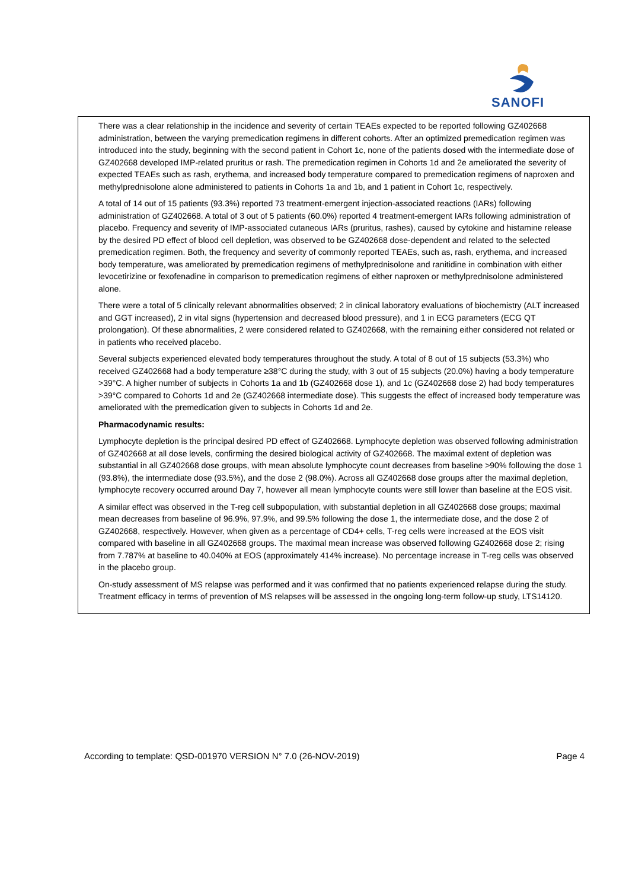SANOFI
There was a clear relationship in the incidence and severity of certain TEAEs expected to be reported following GZ402668 administration, between the varying premedication regimens in different cohorts. After an optimized premedication regimen was introduced into the study, beginning with the second patient in Cohort 1c, none of the patients dosed with the intermediate dose of GZ402668 developed IMP-related pruritus or rash. The premedication regimen in Cohorts 1d and 2e ameliorated the severity of expected TEAEs such as rash, erythema, and increased body temperature compared to premedication regimens of naproxen and methylprednisolone alone administered to patients in Cohorts 1a and 1b, and 1 patient in Cohort 1c, respectively.
A total of 14 out of 15 patients (93.3%) reported 73 treatment-emergent injection-associated reactions (IARs) following administration of GZ402668. A total of 3 out of 5 patients (60.0%) reported 4 treatment-emergent IARs following administration of placebo. Frequency and severity of IMP-associated cutaneous IARs (pruritus, rashes), caused by cytokine and histamine release by the desired PD effect of blood cell depletion, was observed to be GZ402668 dose-dependent and related to the selected premedication regimen. Both, the frequency and severity of commonly reported TEAEs, such as, rash, erythema, and increased body temperature, was ameliorated by premedication regimens of methylprednisolone and ranitidine in combination with either levocetirizine or fexofenadine in comparison to premedication regimens of either naproxen or methylprednisolone administered alone.
There were a total of 5 clinically relevant abnormalities observed; 2 in clinical laboratory evaluations of biochemistry (ALT increased and GGT increased), 2 in vital signs (hypertension and decreased blood pressure), and 1 in ECG parameters (ECG QT prolongation). Of these abnormalities, 2 were considered related to GZ402668, with the remaining either considered not related or in patients who received placebo.
Several subjects experienced elevated body temperatures throughout the study. A total of 8 out of 15 subjects (53.3%) who received GZ402668 had a body temperature ≥38°C during the study, with 3 out of 15 subjects (20.0%) having a body temperature >39°C. A higher number of subjects in Cohorts 1a and 1b (GZ402668 dose 1), and 1c (GZ402668 dose 2) had body temperatures >39°C compared to Cohorts 1d and 2e (GZ402668 intermediate dose). This suggests the effect of increased body temperature was ameliorated with the premedication given to subjects in Cohorts 1d and 2e.
Pharmacodynamic results:
Lymphocyte depletion is the principal desired PD effect of GZ402668. Lymphocyte depletion was observed following administration of GZ402668 at all dose levels, confirming the desired biological activity of GZ402668. The maximal extent of depletion was substantial in all GZ402668 dose groups, with mean absolute lymphocyte count decreases from baseline >90% following the dose 1 (93.8%), the intermediate dose (93.5%), and the dose 2 (98.0%). Across all GZ402668 dose groups after the maximal depletion, lymphocyte recovery occurred around Day 7, however all mean lymphocyte counts were still lower than baseline at the EOS visit.
A similar effect was observed in the T-reg cell subpopulation, with substantial depletion in all GZ402668 dose groups; maximal mean decreases from baseline of 96.9%, 97.9%, and 99.5% following the dose 1, the intermediate dose, and the dose 2 of GZ402668, respectively. However, when given as a percentage of CD4+ cells, T-reg cells were increased at the EOS visit compared with baseline in all GZ402668 groups. The maximal mean increase was observed following GZ402668 dose 2; rising from 7.787% at baseline to 40.040% at EOS (approximately 414% increase). No percentage increase in T-reg cells was observed in the placebo group.
On-study assessment of MS relapse was performed and it was confirmed that no patients experienced relapse during the study. Treatment efficacy in terms of prevention of MS relapses will be assessed in the ongoing long-term follow-up study, LTS14120.
According to template: QSD-001970 VERSION N° 7.0 (26-NOV-2019) Page 4